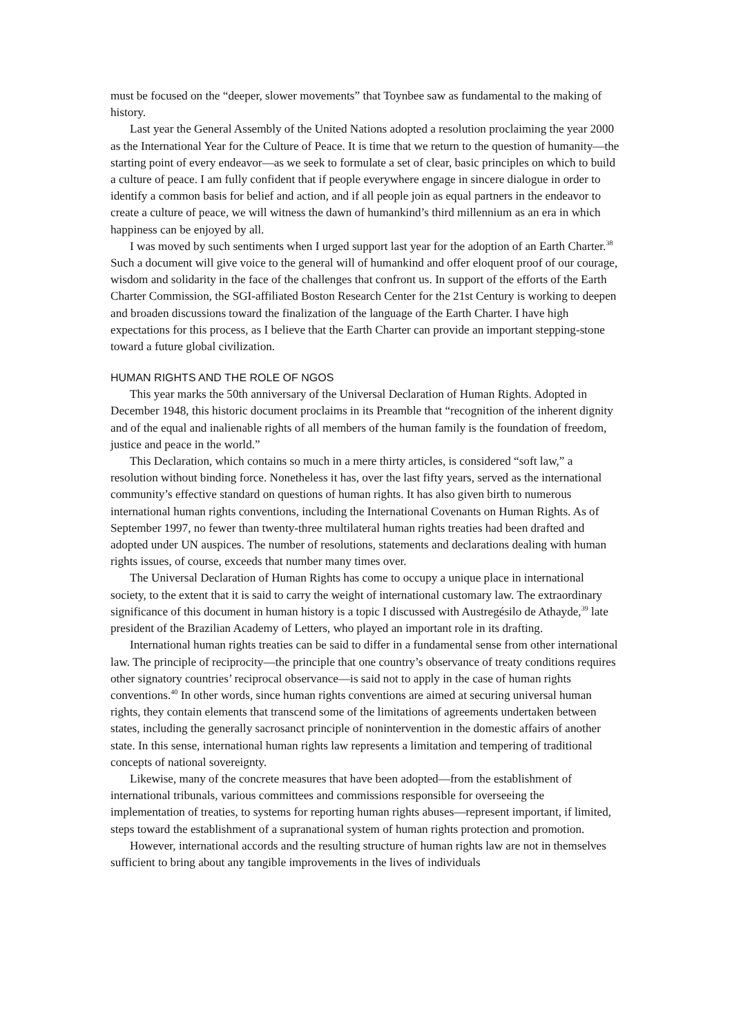must be focused on the “deeper, slower movements” that Toynbee saw as fundamental to the making of history.
Last year the General Assembly of the United Nations adopted a resolution proclaiming the year 2000 as the International Year for the Culture of Peace. It is time that we return to the question of humanity—the starting point of every endeavor—as we seek to formulate a set of clear, basic principles on which to build a culture of peace. I am fully confident that if people everywhere engage in sincere dialogue in order to identify a common basis for belief and action, and if all people join as equal partners in the endeavor to create a culture of peace, we will witness the dawn of humankind’s third millennium as an era in which happiness can be enjoyed by all.
I was moved by such sentiments when I urged support last year for the adoption of an Earth Charter.<sup>38</sup> Such a document will give voice to the general will of humankind and offer eloquent proof of our courage, wisdom and solidarity in the face of the challenges that confront us. In support of the efforts of the Earth Charter Commission, the SGI-affiliated Boston Research Center for the 21st Century is working to deepen and broaden discussions toward the finalization of the language of the Earth Charter. I have high expectations for this process, as I believe that the Earth Charter can provide an important stepping-stone toward a future global civilization.
HUMAN RIGHTS AND THE ROLE OF NGOS
This year marks the 50th anniversary of the Universal Declaration of Human Rights. Adopted in December 1948, this historic document proclaims in its Preamble that “recognition of the inherent dignity and of the equal and inalienable rights of all members of the human family is the foundation of freedom, justice and peace in the world.”
This Declaration, which contains so much in a mere thirty articles, is considered “soft law,” a resolution without binding force. Nonetheless it has, over the last fifty years, served as the international community’s effective standard on questions of human rights. It has also given birth to numerous international human rights conventions, including the International Covenants on Human Rights. As of September 1997, no fewer than twenty-three multilateral human rights treaties had been drafted and adopted under UN auspices. The number of resolutions, statements and declarations dealing with human rights issues, of course, exceeds that number many times over.
The Universal Declaration of Human Rights has come to occupy a unique place in international society, to the extent that it is said to carry the weight of international customary law. The extraordinary significance of this document in human history is a topic I discussed with Austregésilo de Athayde,<sup>39</sup> late president of the Brazilian Academy of Letters, who played an important role in its drafting.
International human rights treaties can be said to differ in a fundamental sense from other international law. The principle of reciprocity—the principle that one country’s observance of treaty conditions requires other signatory countries’ reciprocal observance—is said not to apply in the case of human rights conventions.<sup>40</sup> In other words, since human rights conventions are aimed at securing universal human rights, they contain elements that transcend some of the limitations of agreements undertaken between states, including the generally sacrosanct principle of nonintervention in the domestic affairs of another state. In this sense, international human rights law represents a limitation and tempering of traditional concepts of national sovereignty.
Likewise, many of the concrete measures that have been adopted—from the establishment of international tribunals, various committees and commissions responsible for overseeing the implementation of treaties, to systems for reporting human rights abuses—represent important, if limited, steps toward the establishment of a supranational system of human rights protection and promotion.
However, international accords and the resulting structure of human rights law are not in themselves sufficient to bring about any tangible improvements in the lives of individuals